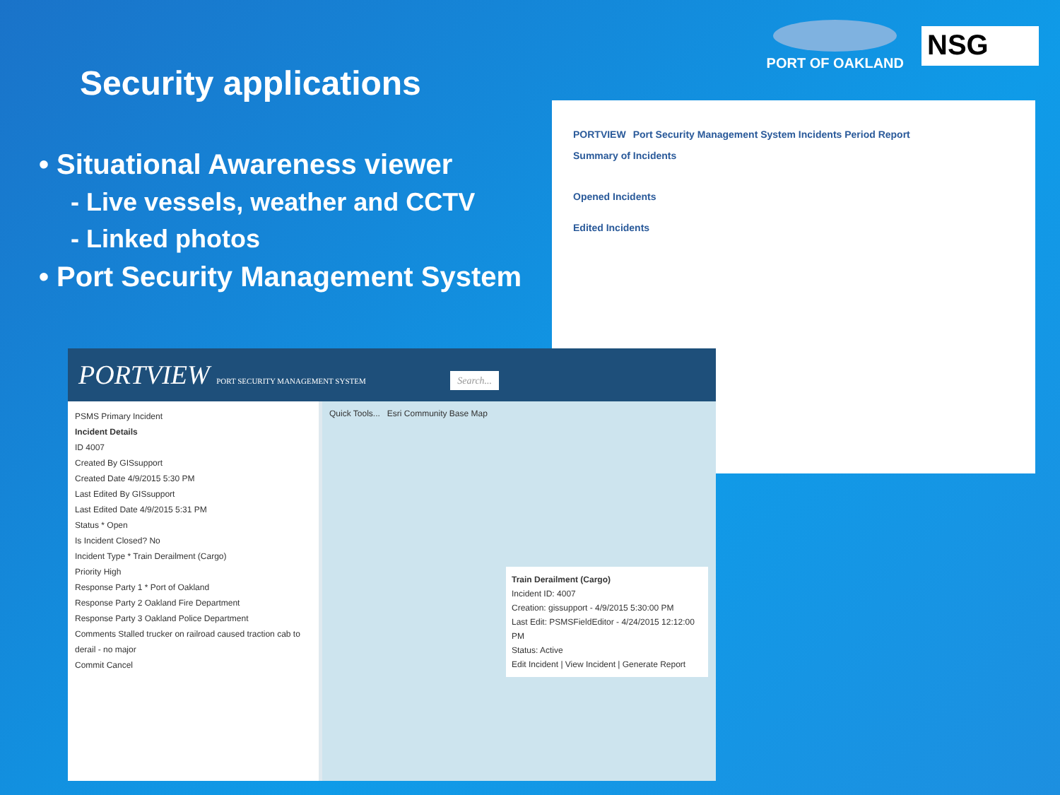PORT OF OAKLAND
NSG
Security applications
• Situational Awareness viewer
- Live vessels, weather and CCTV
- Linked photos
• Port Security Management System
PORTVIEW Port Security Management System Incidents Period Report
Summary of Incidents
Opened Incidents
Edited Incidents
PORTVIEW PORT SECURITY MANAGEMENT SYSTEM Search...
PSMS Primary Incident
Incident Details
ID 4007
Created By GISsupport
Created Date 4/9/2015 5:30 PM
Last Edited By GISsupport
Last Edited Date 4/9/2015 5:31 PM
Status * Open
Is Incident Closed? No
Incident Type * Train Derailment (Cargo)
Priority High
Response Party 1 * Port of Oakland
Response Party 2 Oakland Fire Department
Response Party 3 Oakland Police Department
Comments Stalled trucker on railroad caused traction cab to derail - no major
Commit Cancel
Quick Tools... Esri Community Base Map
Train Derailment (Cargo)
Incident ID: 4007
Creation: gissupport - 4/9/2015 5:30:00 PM
Last Edit: PSMSFieldEditor - 4/24/2015 12:12:00 PM
Status: Active
Edit Incident | View Incident | Generate Report